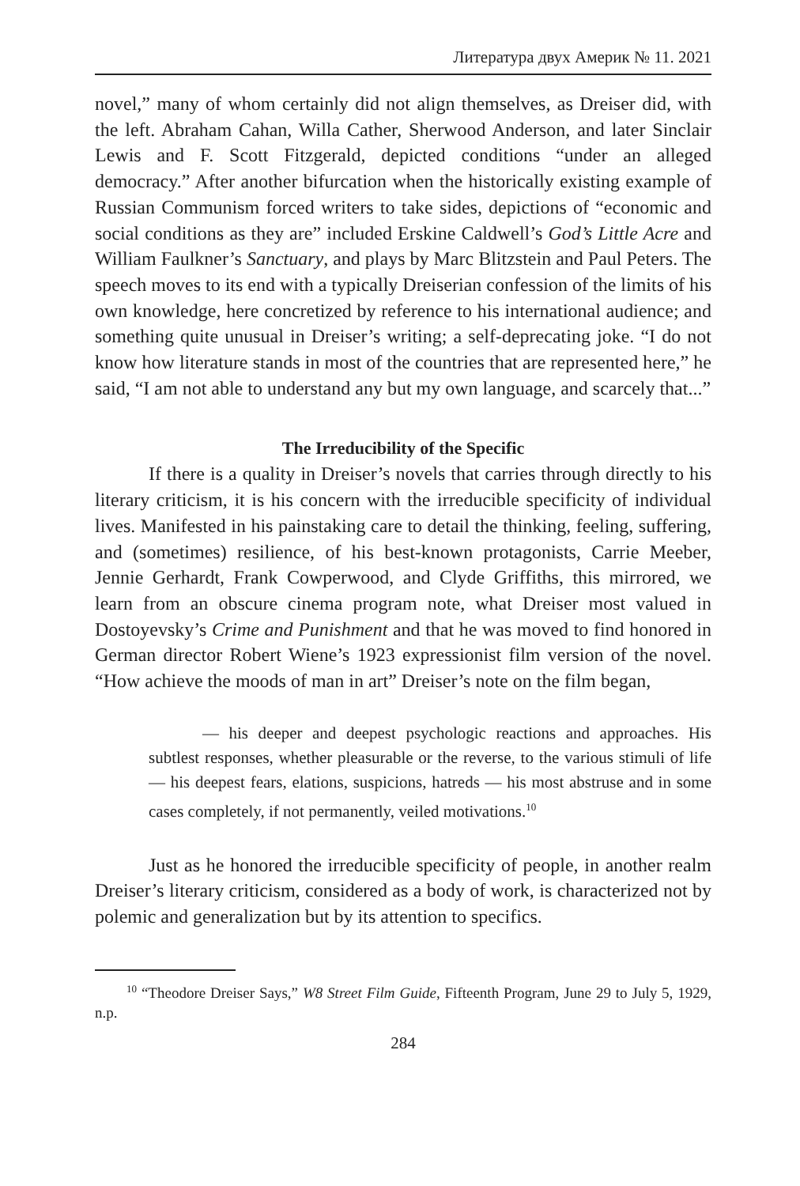Литература двух Америк № 11. 2021
novel,” many of whom certainly did not align themselves, as Dreiser did, with the left. Abraham Cahan, Willa Cather, Sherwood Anderson, and later Sinclair Lewis and F. Scott Fitzgerald, depicted conditions “under an alleged democracy.” After another bifurcation when the historically existing example of Russian Communism forced writers to take sides, depictions of “economic and social conditions as they are” included Erskine Caldwell’s God’s Little Acre and William Faulkner’s Sanctuary, and plays by Marc Blitzstein and Paul Peters. The speech moves to its end with a typically Dreiserian confession of the limits of his own knowledge, here concretized by reference to his international audience; and something quite unusual in Dreiser’s writing; a self-deprecating joke. “I do not know how literature stands in most of the countries that are represented here,” he said, “I am not able to understand any but my own language, and scarcely that...”
The Irreducibility of the Specific
If there is a quality in Dreiser’s novels that carries through directly to his literary criticism, it is his concern with the irreducible specificity of individual lives. Manifested in his painstaking care to detail the thinking, feeling, suffering, and (sometimes) resilience, of his best-known protagonists, Carrie Meeber, Jennie Gerhardt, Frank Cowperwood, and Clyde Griffiths, this mirrored, we learn from an obscure cinema program note, what Dreiser most valued in Dostoyevsky’s Crime and Punishment and that he was moved to find honored in German director Robert Wiene’s 1923 expressionist film version of the novel. “How achieve the moods of man in art” Dreiser’s note on the film began,
— his deeper and deepest psychologic reactions and approaches. His subtlest responses, whether pleasurable or the reverse, to the various stimuli of life — his deepest fears, elations, suspicions, hatreds — his most abstruse and in some cases completely, if not permanently, veiled motivations.<sup>10</sup>
Just as he honored the irreducible specificity of people, in another realm Dreiser’s literary criticism, considered as a body of work, is characterized not by polemic and generalization but by its attention to specifics.
<sup>10</sup> “Theodore Dreiser Says,” W8 Street Film Guide, Fifteenth Program, June 29 to July 5, 1929, n.p.
284